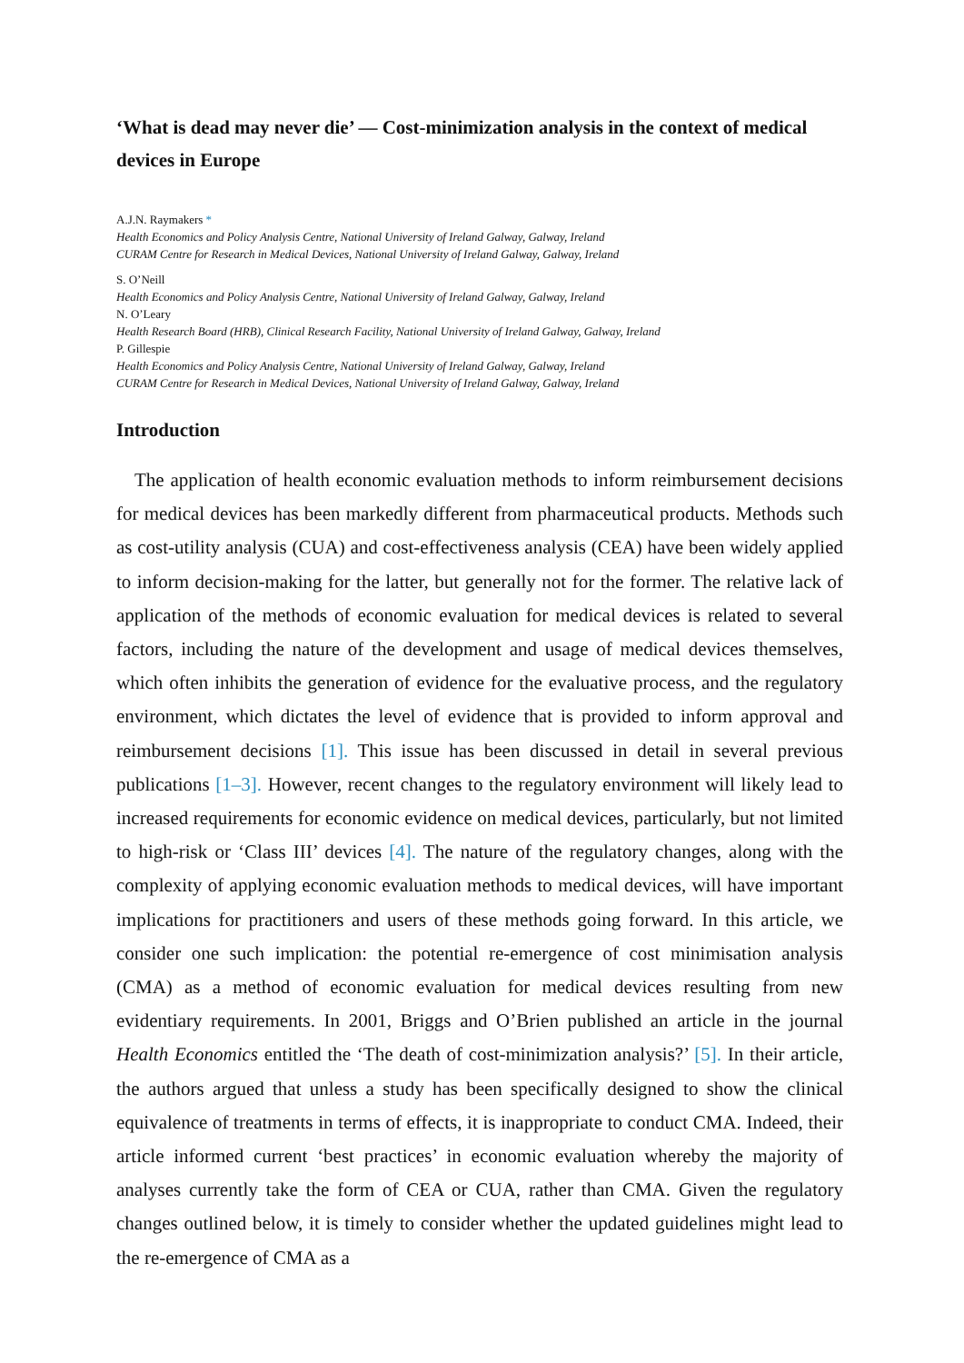‘What is dead may never die’ — Cost-minimization analysis in the context of medical devices in Europe
A.J.N. Raymakers *
Health Economics and Policy Analysis Centre, National University of Ireland Galway, Galway, Ireland
CURAM Centre for Research in Medical Devices, National University of Ireland Galway, Galway, Ireland
S. O’Neill
Health Economics and Policy Analysis Centre, National University of Ireland Galway, Galway, Ireland
N. O’Leary
Health Research Board (HRB), Clinical Research Facility, National University of Ireland Galway, Galway, Ireland
P. Gillespie
Health Economics and Policy Analysis Centre, National University of Ireland Galway, Galway, Ireland
CURAM Centre for Research in Medical Devices, National University of Ireland Galway, Galway, Ireland
Introduction
The application of health economic evaluation methods to inform reimbursement decisions for medical devices has been markedly different from pharmaceutical products. Methods such as cost-utility analysis (CUA) and cost-effectiveness analysis (CEA) have been widely applied to inform decision-making for the latter, but generally not for the former. The relative lack of application of the methods of economic evaluation for medical devices is related to several factors, including the nature of the development and usage of medical devices themselves, which often inhibits the generation of evidence for the evaluative process, and the regulatory environment, which dictates the level of evidence that is provided to inform approval and reimbursement decisions [1]. This issue has been discussed in detail in several previous publications [1–3]. However, recent changes to the regulatory environment will likely lead to increased requirements for economic evidence on medical devices, particularly, but not limited to high-risk or ‘Class III’ devices [4]. The nature of the regulatory changes, along with the complexity of applying economic evaluation methods to medical devices, will have important implications for practitioners and users of these methods going forward. In this article, we consider one such implication: the potential re-emergence of cost minimisation analysis (CMA) as a method of economic evaluation for medical devices resulting from new evidentiary requirements. In 2001, Briggs and O’Brien published an article in the journal Health Economics entitled the ‘The death of cost-minimization analysis?’ [5]. In their article, the authors argued that unless a study has been specifically designed to show the clinical equivalence of treatments in terms of effects, it is inappropriate to conduct CMA. Indeed, their article informed current ‘best practices’ in economic evaluation whereby the majority of analyses currently take the form of CEA or CUA, rather than CMA. Given the regulatory changes outlined below, it is timely to consider whether the updated guidelines might lead to the re-emergence of CMA as a